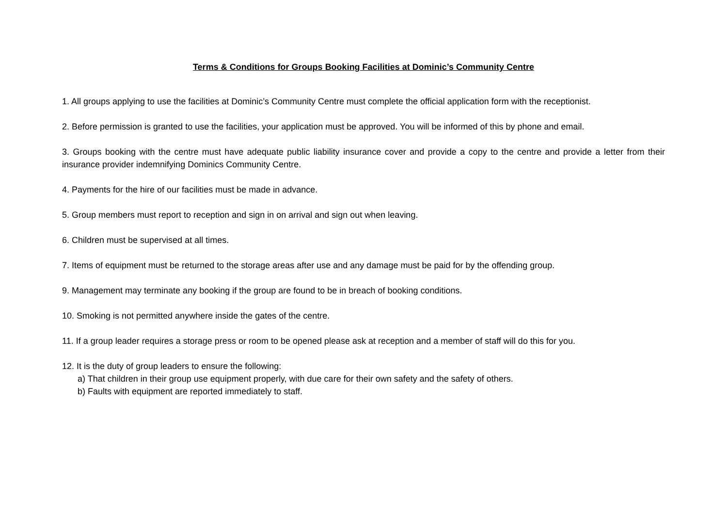Terms & Conditions for Groups Booking Facilities at Dominic’s Community Centre
1. All groups applying to use the facilities at Dominic’s Community Centre must complete the official application form with the receptionist.
2. Before permission is granted to use the facilities, your application must be approved. You will be informed of this by phone and email.
3. Groups booking with the centre must have adequate public liability insurance cover and provide a copy to the centre and provide a letter from their insurance provider indemnifying Dominics Community Centre.
4. Payments for the hire of our facilities must be made in advance.
5. Group members must report to reception and sign in on arrival and sign out when leaving.
6. Children must be supervised at all times.
7. Items of equipment must be returned to the storage areas after use and any damage must be paid for by the offending group.
9. Management may terminate any booking if the group are found to be in breach of booking conditions.
10. Smoking is not permitted anywhere inside the gates of the centre.
11. If a group leader requires a storage press or room to be opened please ask at reception and a member of staff will do this for you.
12. It is the duty of group leaders to ensure the following:
a) That children in their group use equipment properly, with due care for their own safety and the safety of others.
b) Faults with equipment are reported immediately to staff.